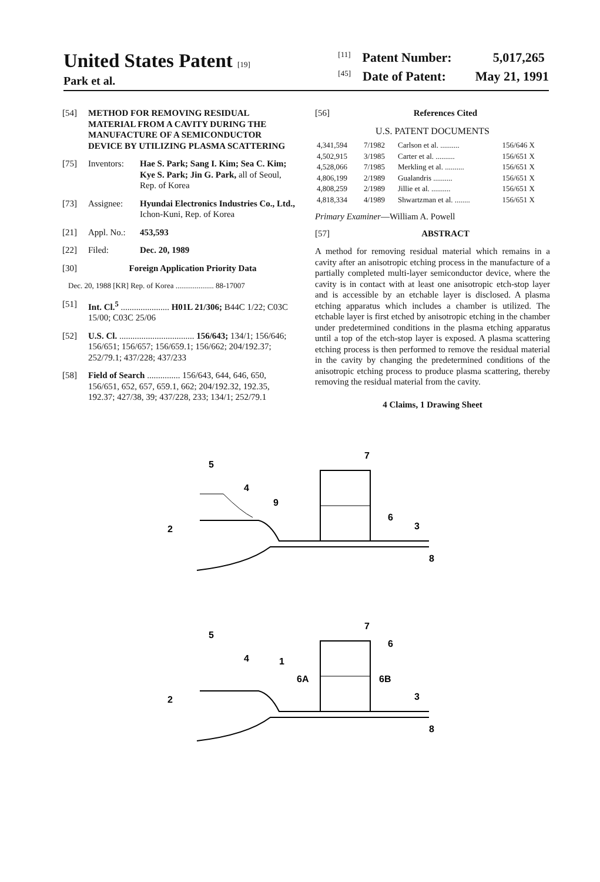United States Patent [19]
Park et al.
[11] Patent Number: 5,017,265
[45] Date of Patent: May 21, 1991
[54] METHOD FOR REMOVING RESIDUAL MATERIAL FROM A CAVITY DURING THE MANUFACTURE OF A SEMICONDUCTOR DEVICE BY UTILIZING PLASMA SCATTERING
[75] Inventors: Hae S. Park; Sang I. Kim; Sea C. Kim; Kye S. Park; Jin G. Park, all of Seoul, Rep. of Korea
[73] Assignee: Hyundai Electronics Industries Co., Ltd., Ichon-Kuni, Rep. of Korea
[21] Appl. No.: 453,593
[22] Filed: Dec. 20, 1989
[30] Foreign Application Priority Data
Dec. 20, 1988 [KR] Rep. of Korea .................... 88-17007
[51] Int. Cl.<sup>5</sup> ...................... H01L 21/306; B44C 1/22; C03C 15/00; C03C 25/06
[52] U.S. Cl. .................................. 156/643; 134/1; 156/646; 156/651; 156/657; 156/659.1; 156/662; 204/192.37; 252/79.1; 437/228; 437/233
[58] Field of Search ............... 156/643, 644, 646, 650, 156/651, 652, 657, 659.1, 662; 204/192.32, 192.35, 192.37; 427/38, 39; 437/228, 233; 134/1; 252/79.1
[56] References Cited
U.S. PATENT DOCUMENTS
| 4,341,594 | 7/1982 | Carlson et al. .......... | 156/646 X |
| 4,502,915 | 3/1985 | Carter et al. .......... | 156/651 X |
| 4,528,066 | 7/1985 | Merkling et al. .......... | 156/651 X |
| 4,806,199 | 2/1989 | Gualandris .......... | 156/651 X |
| 4,808,259 | 2/1989 | Jillie et al. .......... | 156/651 X |
| 4,818,334 | 4/1989 | Shwartzman et al. ........ | 156/651 X |
Primary Examiner—William A. Powell
[57] ABSTRACT
A method for removing residual material which remains in a cavity after an anisotropic etching process in the manufacture of a partially completed multi-layer semiconductor device, where the cavity is in contact with at least one anisotropic etch-stop layer and is accessible by an etchable layer is disclosed. A plasma etching apparatus which includes a chamber is utilized. The etchable layer is first etched by anisotropic etching in the chamber under predetermined conditions in the plasma etching apparatus until a top of the etch-stop layer is exposed. A plasma scattering etching process is then performed to remove the residual material in the cavity by changing the predetermined conditions of the anisotropic etching process to produce plasma scattering, thereby removing the residual material from the cavity.
4 Claims, 1 Drawing Sheet
5
4
9
2
7
6
3
8
5
4
1
6A
6B
2
7
6
3
8